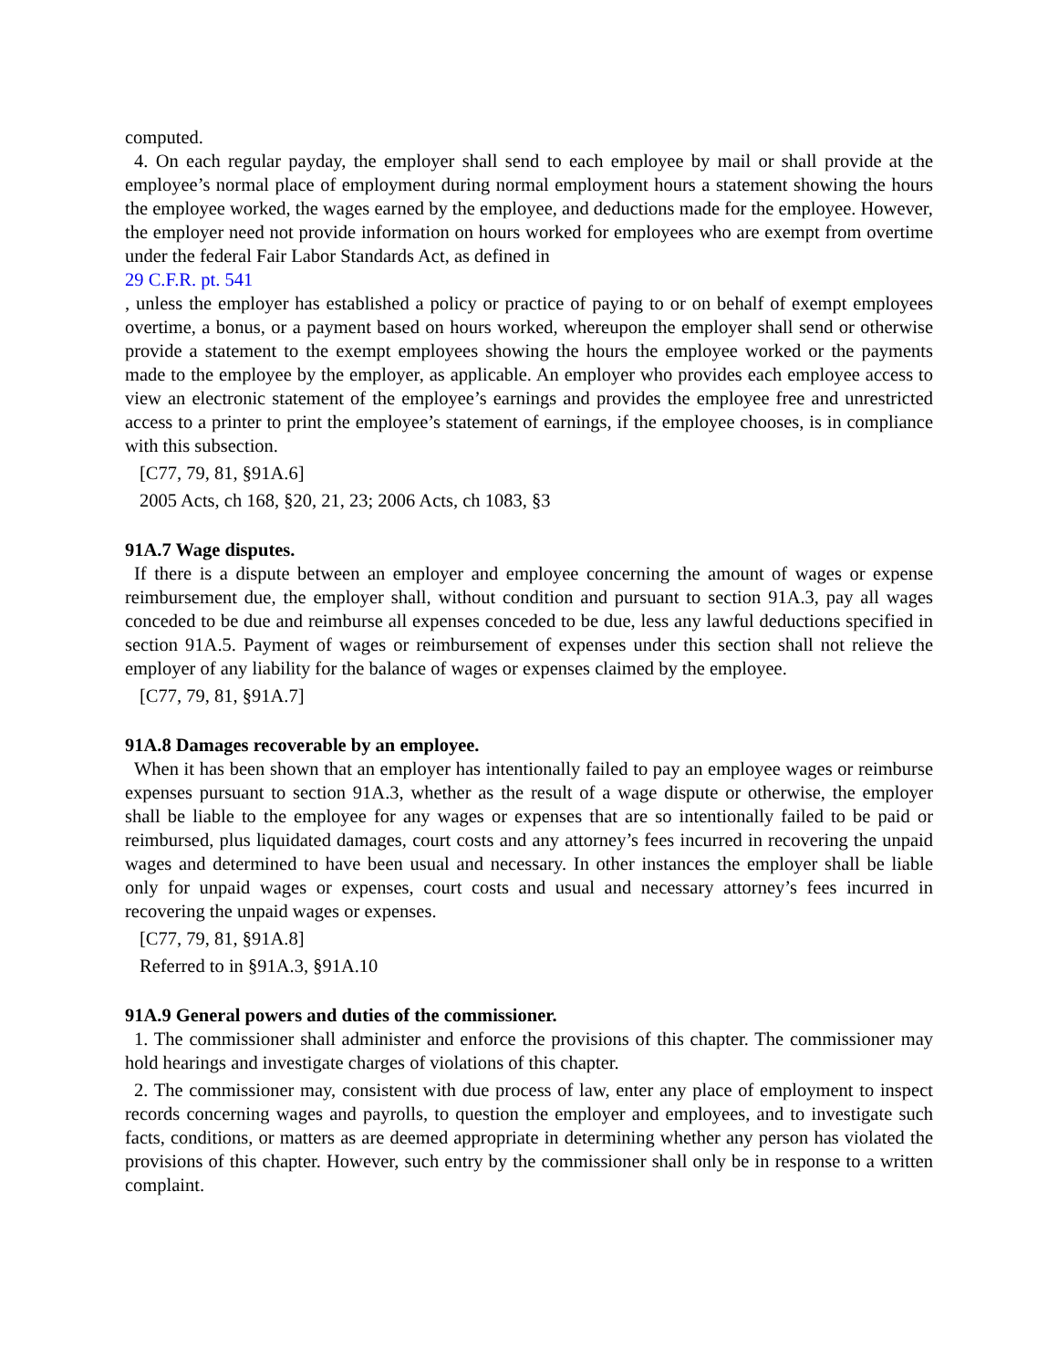computed.
4. On each regular payday, the employer shall send to each employee by mail or shall provide at the employee’s normal place of employment during normal employment hours a statement showing the hours the employee worked, the wages earned by the employee, and deductions made for the employee. However, the employer need not provide information on hours worked for employees who are exempt from overtime under the federal Fair Labor Standards Act, as defined in
29 C.F.R. pt. 541
, unless the employer has established a policy or practice of paying to or on behalf of exempt employees overtime, a bonus, or a payment based on hours worked, whereupon the employer shall send or otherwise provide a statement to the exempt employees showing the hours the employee worked or the payments made to the employee by the employer, as applicable. An employer who provides each employee access to view an electronic statement of the employee’s earnings and provides the employee free and unrestricted access to a printer to print the employee’s statement of earnings, if the employee chooses, is in compliance with this subsection.
[C77, 79, 81, §91A.6]
2005 Acts, ch 168, §20, 21, 23; 2006 Acts, ch 1083, §3
91A.7 Wage disputes.
If there is a dispute between an employer and employee concerning the amount of wages or expense reimbursement due, the employer shall, without condition and pursuant to section 91A.3, pay all wages conceded to be due and reimburse all expenses conceded to be due, less any lawful deductions specified in section 91A.5. Payment of wages or reimbursement of expenses under this section shall not relieve the employer of any liability for the balance of wages or expenses claimed by the employee.
[C77, 79, 81, §91A.7]
91A.8 Damages recoverable by an employee.
When it has been shown that an employer has intentionally failed to pay an employee wages or reimburse expenses pursuant to section 91A.3, whether as the result of a wage dispute or otherwise, the employer shall be liable to the employee for any wages or expenses that are so intentionally failed to be paid or reimbursed, plus liquidated damages, court costs and any attorney’s fees incurred in recovering the unpaid wages and determined to have been usual and necessary. In other instances the employer shall be liable only for unpaid wages or expenses, court costs and usual and necessary attorney’s fees incurred in recovering the unpaid wages or expenses.
[C77, 79, 81, §91A.8]
Referred to in §91A.3, §91A.10
91A.9 General powers and duties of the commissioner.
1. The commissioner shall administer and enforce the provisions of this chapter. The commissioner may hold hearings and investigate charges of violations of this chapter.
2. The commissioner may, consistent with due process of law, enter any place of employment to inspect records concerning wages and payrolls, to question the employer and employees, and to investigate such facts, conditions, or matters as are deemed appropriate in determining whether any person has violated the provisions of this chapter. However, such entry by the commissioner shall only be in response to a written complaint.